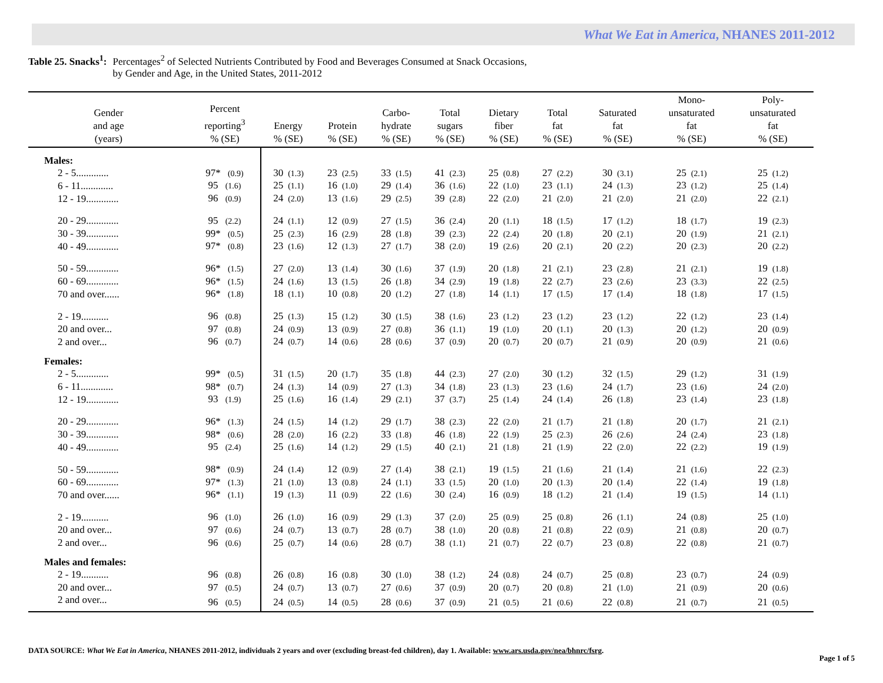What We Eat in America, NHANES 2011-2012
Table 25. Snacks<sup>1</sup>: Percentages<sup>2</sup> of Selected Nutrients Contributed by Food and Beverages Consumed at Snack Occasions,
by Gender and Age, in the United States, 2011-2012
| Gender and age (years) | Percent reporting<sup>3</sup> % (SE) | Energy % (SE) | Protein % (SE) | Carbo- hydrate % (SE) | Total sugars % (SE) | Dietary fiber % (SE) | Total fat % (SE) | Saturated fat % (SE) | Mono- unsaturated fat % (SE) | Poly- unsaturated fat % (SE) |
| --- | --- | --- | --- | --- | --- | --- | --- | --- | --- | --- |
| Males: | | | | | | | | | | |
| 2 - 5............. | 97* (0.9) | 30 (1.3) | 23 (2.5) | 33 (1.5) | 41 (2.3) | 25 (0.8) | 27 (2.2) | 30 (3.1) | 25 (2.1) | 25 (1.2) |
| 6 - 11............. | 95 (1.6) | 25 (1.1) | 16 (1.0) | 29 (1.4) | 36 (1.6) | 22 (1.0) | 23 (1.1) | 24 (1.3) | 23 (1.2) | 25 (1.4) |
| 12 - 19............. | 96 (0.9) | 24 (2.0) | 13 (1.6) | 29 (2.5) | 39 (2.8) | 22 (2.0) | 21 (2.0) | 21 (2.0) | 21 (2.0) | 22 (2.1) |
| 20 - 29............. | 95 (2.2) | 24 (1.1) | 12 (0.9) | 27 (1.5) | 36 (2.4) | 20 (1.1) | 18 (1.5) | 17 (1.2) | 18 (1.7) | 19 (2.3) |
| 30 - 39............. | 99* (0.5) | 25 (2.3) | 16 (2.9) | 28 (1.8) | 39 (2.3) | 22 (2.4) | 20 (1.8) | 20 (2.1) | 20 (1.9) | 21 (2.1) |
| 40 - 49............. | 97* (0.8) | 23 (1.6) | 12 (1.3) | 27 (1.7) | 38 (2.0) | 19 (2.6) | 20 (2.1) | 20 (2.2) | 20 (2.3) | 20 (2.2) |
| 50 - 59............. | 96* (1.5) | 27 (2.0) | 13 (1.4) | 30 (1.6) | 37 (1.9) | 20 (1.8) | 21 (2.1) | 23 (2.8) | 21 (2.1) | 19 (1.8) |
| 60 - 69............. | 96* (1.5) | 24 (1.6) | 13 (1.5) | 26 (1.8) | 34 (2.9) | 19 (1.8) | 22 (2.7) | 23 (2.6) | 23 (3.3) | 22 (2.5) |
| 70 and over...... | 96* (1.8) | 18 (1.1) | 10 (0.8) | 20 (1.2) | 27 (1.8) | 14 (1.1) | 17 (1.5) | 17 (1.4) | 18 (1.8) | 17 (1.5) |
| 2 - 19........... | 96 (0.8) | 25 (1.3) | 15 (1.2) | 30 (1.5) | 38 (1.6) | 23 (1.2) | 23 (1.2) | 23 (1.2) | 22 (1.2) | 23 (1.4) |
| 20 and over... | 97 (0.8) | 24 (0.9) | 13 (0.9) | 27 (0.8) | 36 (1.1) | 19 (1.0) | 20 (1.1) | 20 (1.3) | 20 (1.2) | 20 (0.9) |
| 2 and over... | 96 (0.7) | 24 (0.7) | 14 (0.6) | 28 (0.6) | 37 (0.9) | 20 (0.7) | 20 (0.7) | 21 (0.9) | 20 (0.9) | 21 (0.6) |
| Females: | | | | | | | | | | |
| 2 - 5............. | 99* (0.5) | 31 (1.5) | 20 (1.7) | 35 (1.8) | 44 (2.3) | 27 (2.0) | 30 (1.2) | 32 (1.5) | 29 (1.2) | 31 (1.9) |
| 6 - 11............. | 98* (0.7) | 24 (1.3) | 14 (0.9) | 27 (1.3) | 34 (1.8) | 23 (1.3) | 23 (1.6) | 24 (1.7) | 23 (1.6) | 24 (2.0) |
| 12 - 19............. | 93 (1.9) | 25 (1.6) | 16 (1.4) | 29 (2.1) | 37 (3.7) | 25 (1.4) | 24 (1.4) | 26 (1.8) | 23 (1.4) | 23 (1.8) |
| 20 - 29............. | 96* (1.3) | 24 (1.5) | 14 (1.2) | 29 (1.7) | 38 (2.3) | 22 (2.0) | 21 (1.7) | 21 (1.8) | 20 (1.7) | 21 (2.1) |
| 30 - 39............. | 98* (0.6) | 28 (2.0) | 16 (2.2) | 33 (1.8) | 46 (1.8) | 22 (1.9) | 25 (2.3) | 26 (2.6) | 24 (2.4) | 23 (1.8) |
| 40 - 49............. | 95 (2.4) | 25 (1.6) | 14 (1.2) | 29 (1.5) | 40 (2.1) | 21 (1.8) | 21 (1.9) | 22 (2.0) | 22 (2.2) | 19 (1.9) |
| 50 - 59............. | 98* (0.9) | 24 (1.4) | 12 (0.9) | 27 (1.4) | 38 (2.1) | 19 (1.5) | 21 (1.6) | 21 (1.4) | 21 (1.6) | 22 (2.3) |
| 60 - 69............. | 97* (1.3) | 21 (1.0) | 13 (0.8) | 24 (1.1) | 33 (1.5) | 20 (1.0) | 20 (1.3) | 20 (1.4) | 22 (1.4) | 19 (1.8) |
| 70 and over...... | 96* (1.1) | 19 (1.3) | 11 (0.9) | 22 (1.6) | 30 (2.4) | 16 (0.9) | 18 (1.2) | 21 (1.4) | 19 (1.5) | 14 (1.1) |
| 2 - 19........... | 96 (1.0) | 26 (1.0) | 16 (0.9) | 29 (1.3) | 37 (2.0) | 25 (0.9) | 25 (0.8) | 26 (1.1) | 24 (0.8) | 25 (1.0) |
| 20 and over... | 97 (0.6) | 24 (0.7) | 13 (0.7) | 28 (0.7) | 38 (1.0) | 20 (0.8) | 21 (0.8) | 22 (0.9) | 21 (0.8) | 20 (0.7) |
| 2 and over... | 96 (0.6) | 25 (0.7) | 14 (0.6) | 28 (0.7) | 38 (1.1) | 21 (0.7) | 22 (0.7) | 23 (0.8) | 22 (0.8) | 21 (0.7) |
| Males and females: | | | | | | | | | | |
| 2 - 19........... | 96 (0.8) | 26 (0.8) | 16 (0.8) | 30 (1.0) | 38 (1.2) | 24 (0.8) | 24 (0.7) | 25 (0.8) | 23 (0.7) | 24 (0.9) |
| 20 and over... | 97 (0.5) | 24 (0.7) | 13 (0.7) | 27 (0.6) | 37 (0.9) | 20 (0.7) | 20 (0.8) | 21 (1.0) | 21 (0.9) | 20 (0.6) |
| 2 and over... | 96 (0.5) | 24 (0.5) | 14 (0.5) | 28 (0.6) | 37 (0.9) | 21 (0.5) | 21 (0.6) | 22 (0.8) | 21 (0.7) | 21 (0.5) |
DATA SOURCE: What We Eat in America, NHANES 2011-2012, individuals 2 years and over (excluding breast-fed children), day 1. Available: www.ars.usda.gov/nea/bhnrc/fsrg.
Page 1 of 5